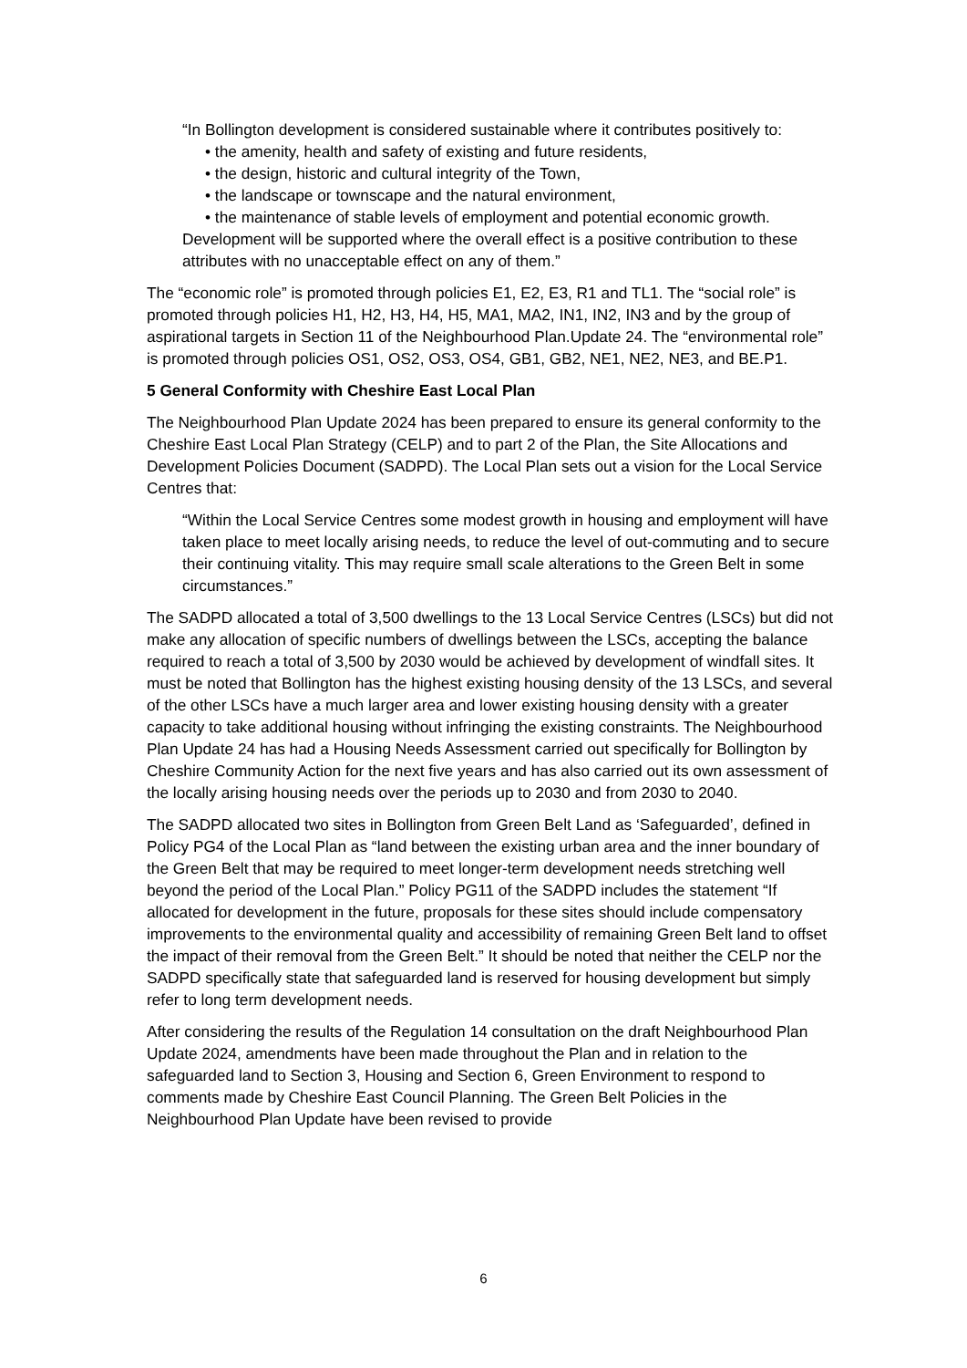“In Bollington development is considered sustainable where it contributes positively to:
• the amenity, health and safety of existing and future residents,
• the design, historic and cultural integrity of the Town,
• the landscape or townscape and the natural environment,
• the maintenance of stable levels of employment and potential economic growth.
Development will be supported where the overall effect is a positive contribution to these attributes with no unacceptable effect on any of them.”
The “economic role” is promoted through policies E1, E2, E3, R1 and TL1. The “social role” is promoted through policies H1, H2, H3, H4, H5, MA1, MA2, IN1, IN2, IN3 and by the group of aspirational targets in Section 11 of the Neighbourhood Plan.Update 24. The “environmental role” is promoted through policies OS1, OS2, OS3, OS4, GB1, GB2, NE1, NE2, NE3, and BE.P1.
5 General Conformity with Cheshire East Local Plan
The Neighbourhood Plan Update 2024 has been prepared to ensure its general conformity to the Cheshire East Local Plan Strategy (CELP) and to part 2 of the Plan, the Site Allocations and Development Policies Document (SADPD). The Local Plan sets out a vision for the Local Service Centres that:
“Within the Local Service Centres some modest growth in housing and employment will have taken place to meet locally arising needs, to reduce the level of out-commuting and to secure their continuing vitality. This may require small scale alterations to the Green Belt in some circumstances.”
The SADPD allocated a total of 3,500 dwellings to the 13 Local Service Centres (LSCs) but did not make any allocation of specific numbers of dwellings between the LSCs, accepting the balance required to reach a total of 3,500 by 2030 would be achieved by development of windfall sites. It must be noted that Bollington has the highest existing housing density of the 13 LSCs, and several of the other LSCs have a much larger area and lower existing housing density with a greater capacity to take additional housing without infringing the existing constraints. The Neighbourhood Plan Update 24 has had a Housing Needs Assessment carried out specifically for Bollington by Cheshire Community Action for the next five years and has also carried out its own assessment of the locally arising housing needs over the periods up to 2030 and from 2030 to 2040.
The SADPD allocated two sites in Bollington from Green Belt Land as ‘Safeguarded’, defined in Policy PG4 of the Local Plan as “land between the existing urban area and the inner boundary of the Green Belt that may be required to meet longer-term development needs stretching well beyond the period of the Local Plan.” Policy PG11 of the SADPD includes the statement “If allocated for development in the future, proposals for these sites should include compensatory improvements to the environmental quality and accessibility of remaining Green Belt land to offset the impact of their removal from the Green Belt.” It should be noted that neither the CELP nor the SADPD specifically state that safeguarded land is reserved for housing development but simply refer to long term development needs.
After considering the results of the Regulation 14 consultation on the draft Neighbourhood Plan Update 2024, amendments have been made throughout the Plan and in relation to the safeguarded land to Section 3, Housing and Section 6, Green Environment to respond to comments made by Cheshire East Council Planning. The Green Belt Policies in the Neighbourhood Plan Update have been revised to provide
6